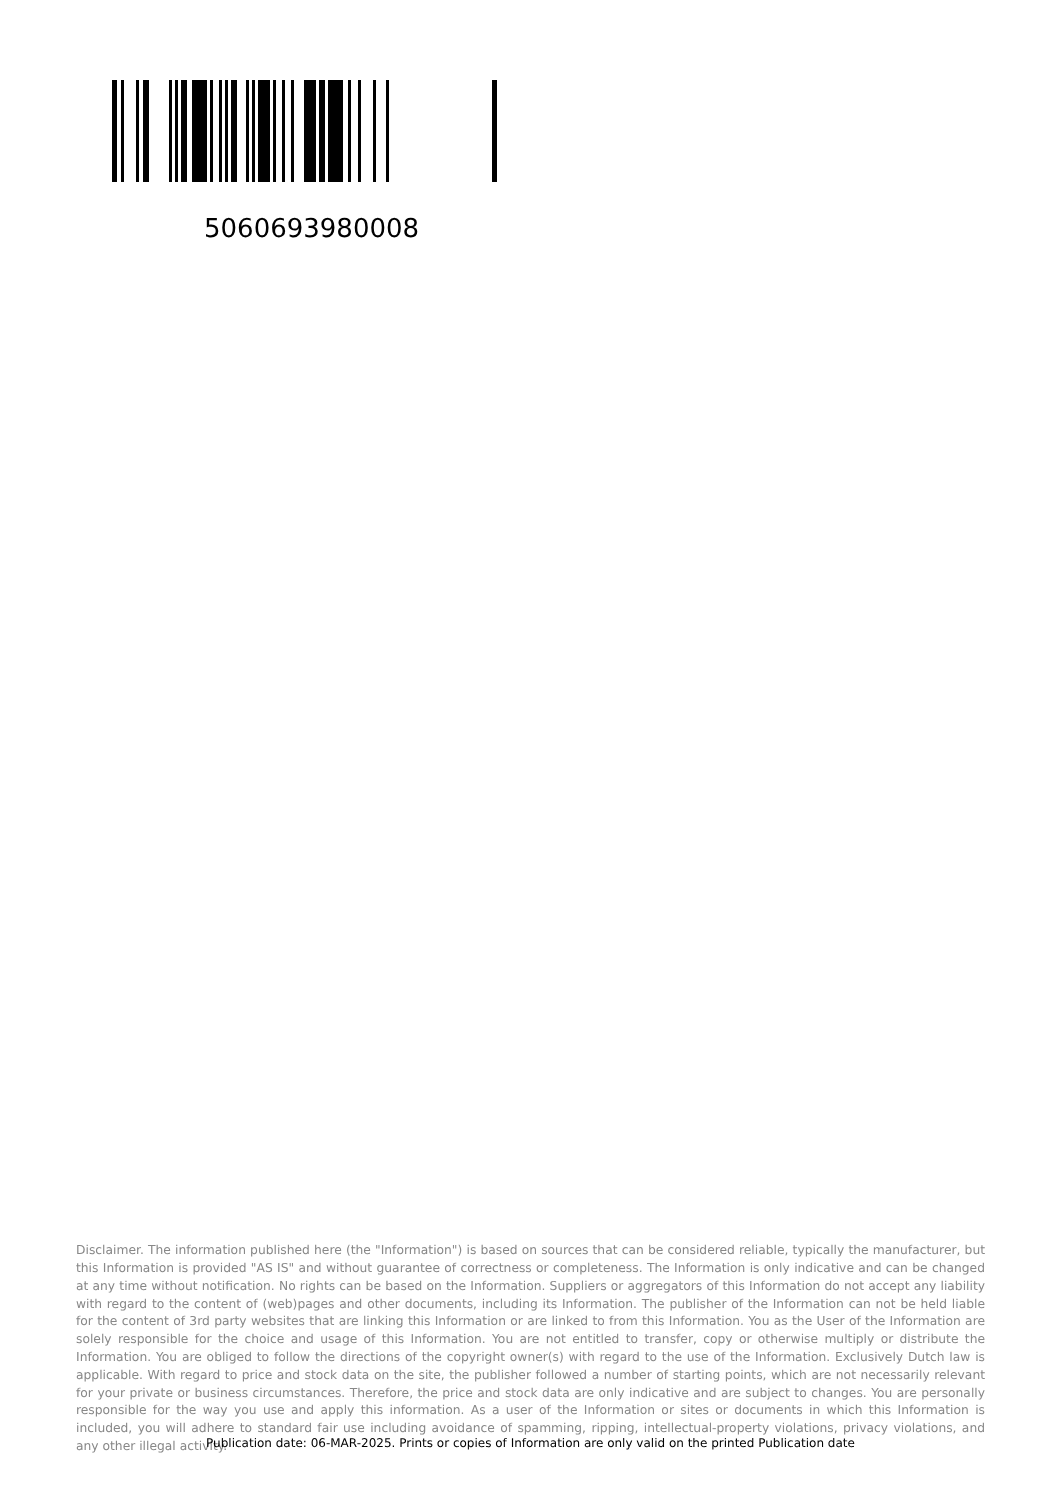5060693980008
Disclaimer. The information published here (the "Information") is based on sources that can be considered reliable, typically the manufacturer, but this Information is provided "AS IS" and without guarantee of correctness or completeness. The Information is only indicative and can be changed at any time without notification. No rights can be based on the Information. Suppliers or aggregators of this Information do not accept any liability with regard to the content of (web)pages and other documents, including its Information. The publisher of the Information can not be held liable for the content of 3rd party websites that are linking this Information or are linked to from this Information. You as the User of the Information are solely responsible for the choice and usage of this Information. You are not entitled to transfer, copy or otherwise multiply or distribute the Information. You are obliged to follow the directions of the copyright owner(s) with regard to the use of the Information. Exclusively Dutch law is applicable. With regard to price and stock data on the site, the publisher followed a number of starting points, which are not necessarily relevant for your private or business circumstances. Therefore, the price and stock data are only indicative and are subject to changes. You are personally responsible for the way you use and apply this information. As a user of the Information or sites or documents in which this Information is included, you will adhere to standard fair use including avoidance of spamming, ripping, intellectual-property violations, privacy violations, and any other illegal activity.
Publication date: 06-MAR-2025. Prints or copies of Information are only valid on the printed Publication date